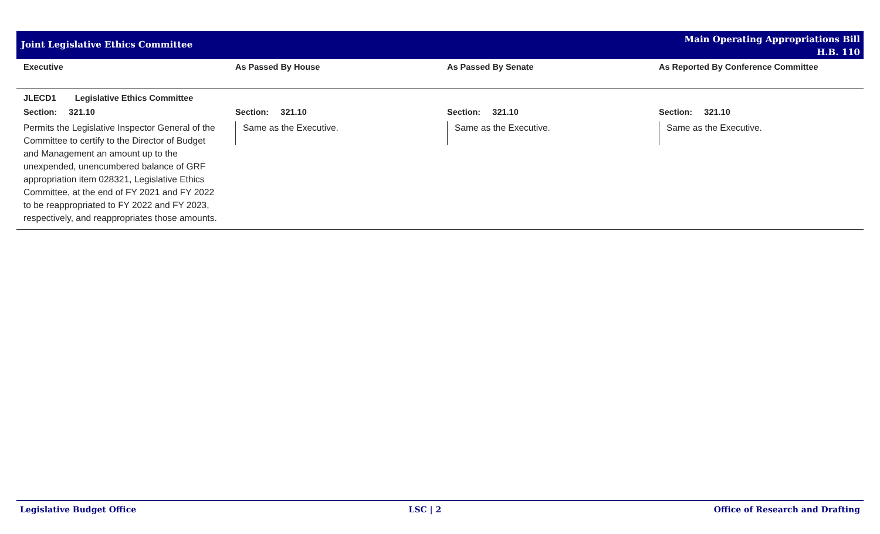Joint Legislative Ethics Committee
Main Operating Appropriations Bill
H.B. 110
| Executive | As Passed By House | As Passed By Senate | As Reported By Conference Committee |
| --- | --- | --- | --- |
| JLECD1 Legislative Ethics Committee | | | |
| Section: 321.10 | Section: 321.10 | Section: 321.10 | Section: 321.10 |
| Permits the Legislative Inspector General of the Committee to certify to the Director of Budget and Management an amount up to the unexpended, unencumbered balance of GRF appropriation item 028321, Legislative Ethics Committee, at the end of FY 2021 and FY 2022 to be reappropriated to FY 2022 and FY 2023, respectively, and reappropriates those amounts. | Same as the Executive. | Same as the Executive. | Same as the Executive. |
Legislative Budget Office LSC | 2 Office of Research and Drafting